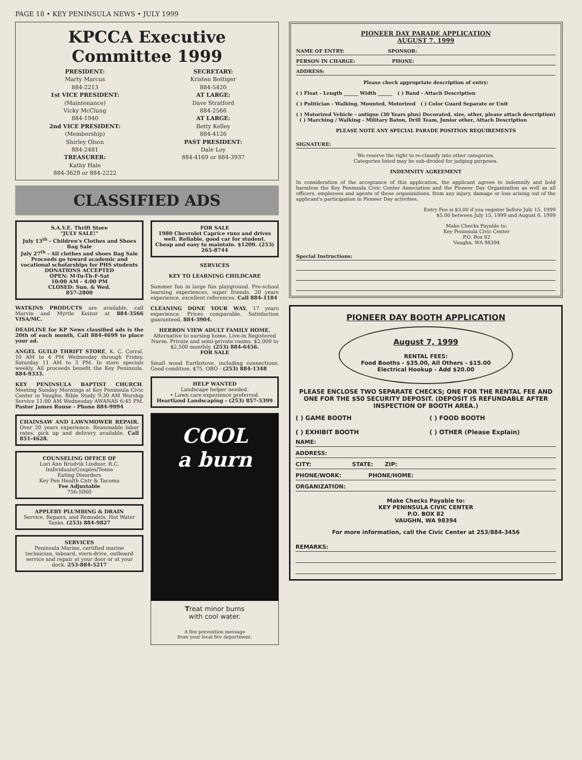PAGE 18 • KEY PENINSULA NEWS • JULY 1999
KPCCA Executive
Committee 1999
PRESIDENT:
Marty Marcus
884-2213
1st VICE PRESIDENT:
(Maintenance)
Vicky McClung
884-1940
2nd VICE PRESIDENT:
(Membership)
Shirley Olson
884-2481
TREASURER:
Kathy Hale
884-3629 or 884-2222
SECRETARY:
Kristen Bottiger
884-5420
AT LARGE:
Dave Stratford
884-2566
AT LARGE:
Betty Kelley
884-4126
PAST PRESIDENT:
Dale Loy
884-4169 or 884-3937
CLASSIFIED ADS
S.A.V.E. Thrift Store
"JULY SALE!"
July 13<sup>th</sup> - Children's Clothes and Shoes Bag Sale
July 27<sup>th</sup> - All clothes and shoes Bag Sale
Proceeds go toward academic and vocational scholarships for PHS students
DONATIONS ACCEPTED
OPEN: M-Tu-Th-F-Sat
10:00 AM - 4:00 PM
CLOSED: Sun. & Wed.
857-2800
WATKINS PRODUCTS are available, call Marvin and Myrtle Keizur at 884-3566 VISA/MC.
DEADLINE for KP News classified ads is the 20th of each month, Call 884-4699 to place your ad.
ANGEL GUILD THRIFT STORE, K. C. Corral, 10 AM to 4 PM Wednesday through Friday. Saturday 11 AM to 3 PM. In store specials weekly. All proceeds benefit the Key Peninsula. 884-9333.
KEY PENINSULA BAPTIST CHURCH. Meeting Sunday Mornings at Key Peninsula Civic Center in Vaughn. Bible Study 9:30 AM Worship Service 11:00 AM Wednesday AWANAS 6:45 PM. Pastor James Rouse - Phone 884-9994
CHAINSAW AND LAWNMOWER REPAIR. Over 20 years experience. Reasonable labor rates, pick up and delivery available. Call 851-4628.
COUNSELING OFFICE OF
Lori Ann Brudvik Lindner, R.C.
Individuals/Couples/Teens
Eating Disorders
Key Pen Health Cntr & Tacoma
Fee Adjustable
756-5060
APPLEBY PLUMBING & DRAIN
Service, Repairs, and Remodels, Hot Water Tanks. (253) 884-9827
SERVICES
Peninsula Marine, certified marine technician, inboard, stern-drive, outboard service and repair at your door or at your dock. 253-884-5217
FOR SALE
1980 Chevrolet Caprice runs and drives well. Reliable, good car for student. Cheap and easy to maintain. $1200. (253) 265-8744
SERVICES
KEY TO LEARNING CHILDCARE
Summer fun in large fun playground. Pre-school learning experiences, super friends. 20 years experience, excellent references. Call 884-1184
CLEANING DONE YOUR WAY. 17 years experience. Prices comparable. Satisfaction guaranteed. 884-3904.
HERRON VIEW ADULT FAMILY HOME. Alternative to nursing home. Live-in Registered Nurse. Private and semi-private rooms. $2,000 to $2,500 monthly. (253) 884-6456.
FOR SALE
Small wood Earthstove, including connections. Good condition. $75. OBO - (253) 884-1348
HELP WANTED
Landscape helper needed.
• Lawn care experience preferred.
Heartland Landscaping - (253) 857-5399
COOL
a burn
Treat minor burns
with cool water.
A fire prevention message
from your local fire department.
PIONEER DAY PARADE APPLICATION
AUGUST 7, 1999
NAME OF ENTRY: SPONSOR:
PERSON IN CHARGE: PHONE:
ADDRESS:
Please check appropriate description of entry:
( ) Float - Length ______ Width ______ ( ) Band - Attach Description
( ) Politician - Walking, Mounted, Motorized ( ) Color Guard Separate or Unit
( ) Motorized Vehicle - antique (30 Years plus) Decorated, size, other, please attach description) ( ) Marching / Walking - Military Baton, Drill Team, Junior other, Attach Description
PLEASE NOTE ANY SPECIAL PARADE POSITION REQUIREMENTS
SIGNATURE:
We reserve the right to re-classify into other categories.
Categories listed may be sub-divided for judging purposes.
INDEMNITY AGREEMENT
In consideration of the acceptance of this application, the applicant agrees to indemnify and hold harmless the Key Peninsula Civic Center Association and the Pioneer Day Organization as well as all officers, employees and agents of those organizations, from any injury, damage or loss arising out of the applicant's participation in Pioneer Day activities.
Entry Fee is $3.00 if you register before July 15, 1999
$5.00 between July 15, 1999 and August 6, 1999
Make Checks Payable to:
Key Peninsula Civic Center
P.O. Box 82
Vaughn, WA 98394
Special Instructions:
PIONEER DAY BOOTH APPLICATION
August 7, 1999
RENTAL FEES:
Food Booths - $35.00, All Others - $15.00
Electrical Hookup - Add $20.00
PLEASE ENCLOSE TWO SEPARATE CHECKS; ONE FOR THE RENTAL FEE AND ONE FOR THE $50 SECURITY DEPOSIT. (DEPOSIT IS REFUNDABLE AFTER INSPECTION OF BOOTH AREA.)
( ) GAME BOOTH
( ) EXHIBIT BOOTH
( ) FOOD BOOTH
( ) OTHER (Please Explain)
NAME:
ADDRESS:
CITY: STATE: ZIP:
PHONE/WORK: PHONE/HOME:
ORGANIZATION:
Make Checks Payable to:
KEY PENINSULA CIVIC CENTER
P.O. BOX 82
VAUGHN, WA 98394
For more information, call the Civic Center at 253/884-3456
REMARKS: